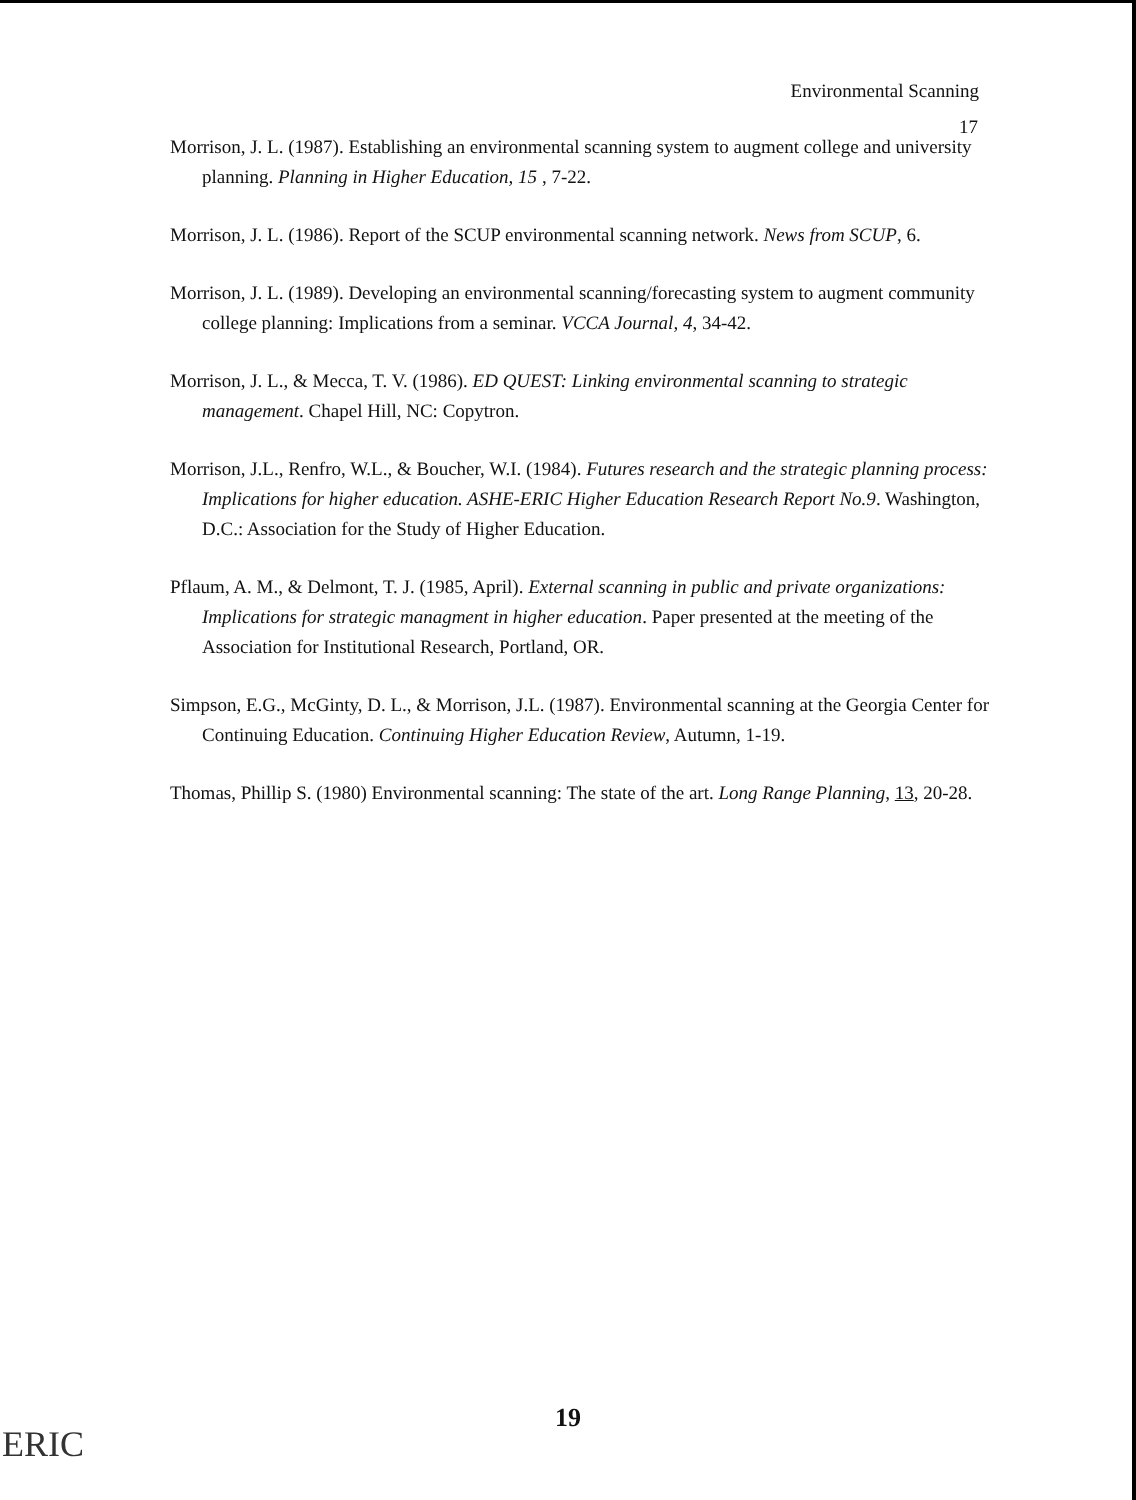Environmental Scanning
17
Morrison, J. L. (1987). Establishing an environmental scanning system to augment college and university planning. Planning in Higher Education, 15 , 7-22.
Morrison, J. L. (1986). Report of the SCUP environmental scanning network. News from SCUP, 6.
Morrison, J. L. (1989). Developing an environmental scanning/forecasting system to augment community college planning: Implications from a seminar. VCCA Journal, 4, 34-42.
Morrison, J. L., & Mecca, T. V. (1986). ED QUEST: Linking environmental scanning to strategic management. Chapel Hill, NC: Copytron.
Morrison, J.L., Renfro, W.L., & Boucher, W.I. (1984). Futures research and the strategic planning process: Implications for higher education. ASHE-ERIC Higher Education Research Report No.9. Washington, D.C.: Association for the Study of Higher Education.
Pflaum, A. M., & Delmont, T. J. (1985, April). External scanning in public and private organizations: Implications for strategic managment in higher education. Paper presented at the meeting of the Association for Institutional Research, Portland, OR.
Simpson, E.G., McGinty, D. L., & Morrison, J.L. (1987). Environmental scanning at the Georgia Center for Continuing Education. Continuing Higher Education Review, Autumn, 1-19.
Thomas, Phillip S. (1980) Environmental scanning: The state of the art. Long Range Planning, 13, 20-28.
19
ERIC